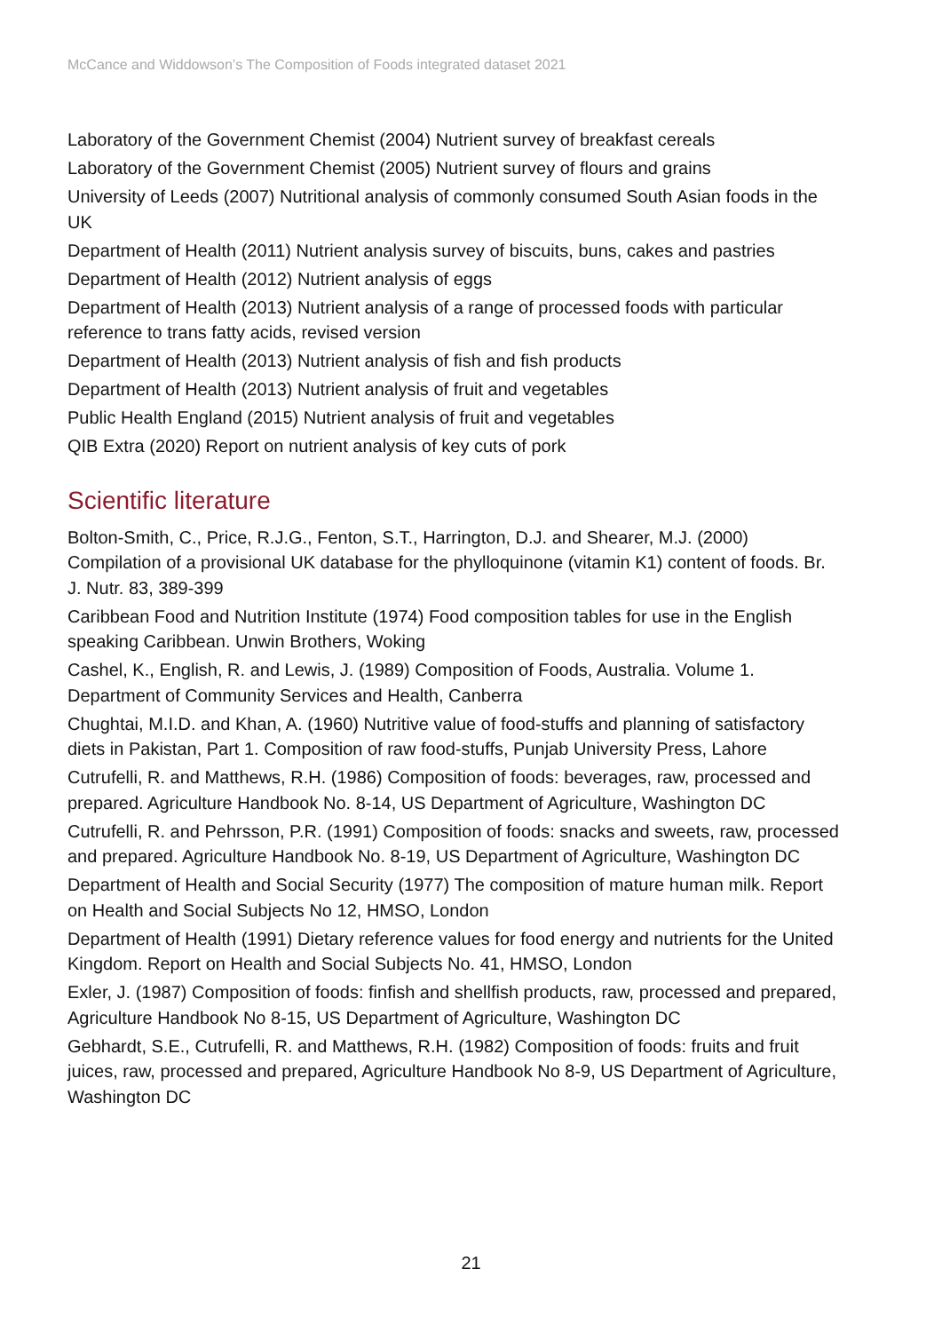McCance and Widdowson’s The Composition of Foods integrated dataset 2021
Laboratory of the Government Chemist (2004) Nutrient survey of breakfast cereals
Laboratory of the Government Chemist (2005) Nutrient survey of flours and grains
University of Leeds (2007) Nutritional analysis of commonly consumed South Asian foods in the UK
Department of Health (2011) Nutrient analysis survey of biscuits, buns, cakes and pastries
Department of Health (2012) Nutrient analysis of eggs
Department of Health (2013) Nutrient analysis of a range of processed foods with particular reference to trans fatty acids, revised version
Department of Health (2013) Nutrient analysis of fish and fish products
Department of Health (2013) Nutrient analysis of fruit and vegetables
Public Health England (2015) Nutrient analysis of fruit and vegetables
QIB Extra (2020) Report on nutrient analysis of key cuts of pork
Scientific literature
Bolton-Smith, C., Price, R.J.G., Fenton, S.T., Harrington, D.J. and Shearer, M.J. (2000) Compilation of a provisional UK database for the phylloquinone (vitamin K1) content of foods. Br. J. Nutr. 83, 389-399
Caribbean Food and Nutrition Institute (1974) Food composition tables for use in the English speaking Caribbean. Unwin Brothers, Woking
Cashel, K., English, R. and Lewis, J. (1989) Composition of Foods, Australia. Volume 1. Department of Community Services and Health, Canberra
Chughtai, M.I.D. and Khan, A. (1960) Nutritive value of food-stuffs and planning of satisfactory diets in Pakistan, Part 1. Composition of raw food-stuffs, Punjab University Press, Lahore
Cutrufelli, R. and Matthews, R.H. (1986) Composition of foods: beverages, raw, processed and prepared. Agriculture Handbook No. 8-14, US Department of Agriculture, Washington DC
Cutrufelli, R. and Pehrsson, P.R. (1991) Composition of foods: snacks and sweets, raw, processed and prepared. Agriculture Handbook No. 8-19, US Department of Agriculture, Washington DC
Department of Health and Social Security (1977) The composition of mature human milk. Report on Health and Social Subjects No 12, HMSO, London
Department of Health (1991) Dietary reference values for food energy and nutrients for the United Kingdom. Report on Health and Social Subjects No. 41, HMSO, London
Exler, J. (1987) Composition of foods: finfish and shellfish products, raw, processed and prepared, Agriculture Handbook No 8-15, US Department of Agriculture, Washington DC
Gebhardt, S.E., Cutrufelli, R. and Matthews, R.H. (1982) Composition of foods: fruits and fruit juices, raw, processed and prepared, Agriculture Handbook No 8-9, US Department of Agriculture, Washington DC
21